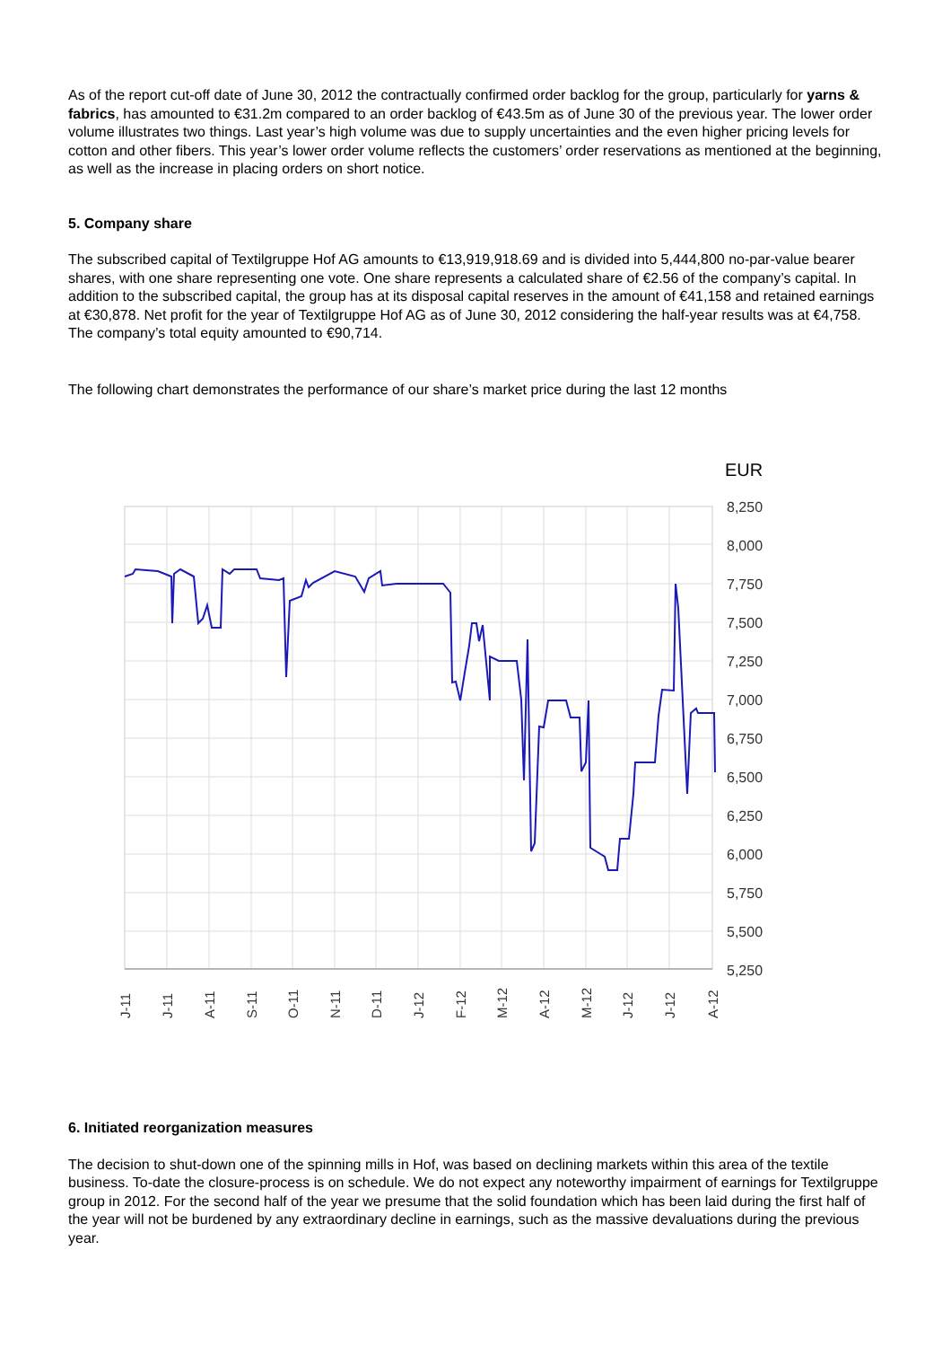As of the report cut-off date of June 30, 2012 the contractually confirmed order backlog for the group, particularly for yarns & fabrics, has amounted to €31.2m compared to an order backlog of €43.5m as of June 30 of the previous year. The lower order volume illustrates two things. Last year’s high volume was due to supply uncertainties and the even higher pricing levels for cotton and other fibers. This year’s lower order volume reflects the customers’ order reservations as mentioned at the beginning, as well as the increase in placing orders on short notice.
5. Company share
The subscribed capital of Textilgruppe Hof AG amounts to €13,919,918.69 and is divided into 5,444,800 no-par-value bearer shares, with one share representing one vote. One share represents a calculated share of €2.56 of the company’s capital. In addition to the subscribed capital, the group has at its disposal capital reserves in the amount of €41,158 and retained earnings at €30,878. Net profit for the year of Textilgruppe Hof AG as of June 30, 2012 considering the half-year results was at €4,758. The company’s total equity amounted to €90,714.
The following chart demonstrates the performance of our share’s market price during the last 12 months
EUR
8,250
8,000
7,750
7,500
7,250
7,000
6,750
6,500
6,250
6,000
5,750
5,500
5,250
J-11
J-11
A-11
S-11
O-11
N-11
D-11
J-12
F-12
M-12
A-12
M-12
J-12
J-12
A-12
6. Initiated reorganization measures
The decision to shut-down one of the spinning mills in Hof, was based on declining markets within this area of the textile business. To-date the closure-process is on schedule. We do not expect any noteworthy impairment of earnings for Textilgruppe group in 2012. For the second half of the year we presume that the solid foundation which has been laid during the first half of the year will not be burdened by any extraordinary decline in earnings, such as the massive devaluations during the previous year.